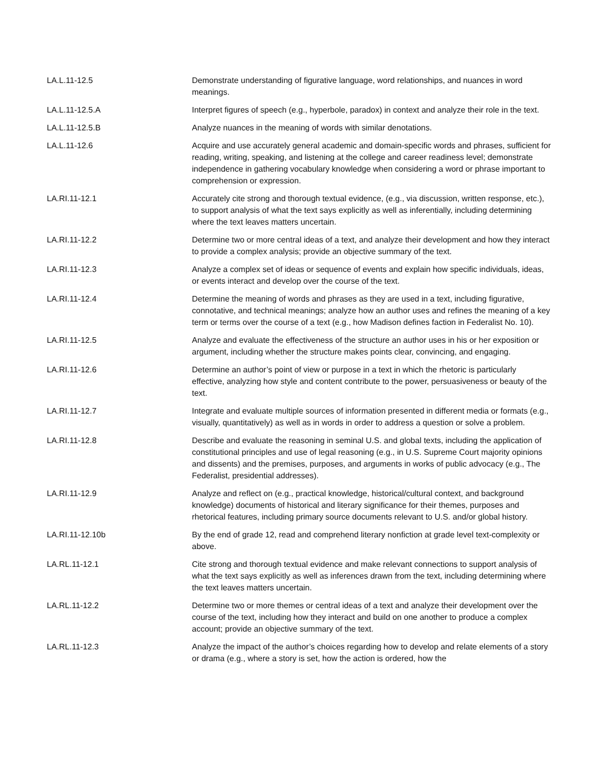| LA.L.11-12.5 | Demonstrate understanding of figurative language, word relationships, and nuances in word meanings. |
| LA.L.11-12.5.A | Interpret figures of speech (e.g., hyperbole, paradox) in context and analyze their role in the text. |
| LA.L.11-12.5.B | Analyze nuances in the meaning of words with similar denotations. |
| LA.L.11-12.6 | Acquire and use accurately general academic and domain-specific words and phrases, sufficient for reading, writing, speaking, and listening at the college and career readiness level; demonstrate independence in gathering vocabulary knowledge when considering a word or phrase important to comprehension or expression. |
| LA.RI.11-12.1 | Accurately cite strong and thorough textual evidence, (e.g., via discussion, written response, etc.), to support analysis of what the text says explicitly as well as inferentially, including determining where the text leaves matters uncertain. |
| LA.RI.11-12.2 | Determine two or more central ideas of a text, and analyze their development and how they interact to provide a complex analysis; provide an objective summary of the text. |
| LA.RI.11-12.3 | Analyze a complex set of ideas or sequence of events and explain how specific individuals, ideas, or events interact and develop over the course of the text. |
| LA.RI.11-12.4 | Determine the meaning of words and phrases as they are used in a text, including figurative, connotative, and technical meanings; analyze how an author uses and refines the meaning of a key term or terms over the course of a text (e.g., how Madison defines faction in Federalist No. 10). |
| LA.RI.11-12.5 | Analyze and evaluate the effectiveness of the structure an author uses in his or her exposition or argument, including whether the structure makes points clear, convincing, and engaging. |
| LA.RI.11-12.6 | Determine an author’s point of view or purpose in a text in which the rhetoric is particularly effective, analyzing how style and content contribute to the power, persuasiveness or beauty of the text. |
| LA.RI.11-12.7 | Integrate and evaluate multiple sources of information presented in different media or formats (e.g., visually, quantitatively) as well as in words in order to address a question or solve a problem. |
| LA.RI.11-12.8 | Describe and evaluate the reasoning in seminal U.S. and global texts, including the application of constitutional principles and use of legal reasoning (e.g., in U.S. Supreme Court majority opinions and dissents) and the premises, purposes, and arguments in works of public advocacy (e.g., The Federalist, presidential addresses). |
| LA.RI.11-12.9 | Analyze and reflect on (e.g., practical knowledge, historical/cultural context, and background knowledge) documents of historical and literary significance for their themes, purposes and rhetorical features, including primary source documents relevant to U.S. and/or global history. |
| LA.RI.11-12.10b | By the end of grade 12, read and comprehend literary nonfiction at grade level text-complexity or above. |
| LA.RL.11-12.1 | Cite strong and thorough textual evidence and make relevant connections to support analysis of what the text says explicitly as well as inferences drawn from the text, including determining where the text leaves matters uncertain. |
| LA.RL.11-12.2 | Determine two or more themes or central ideas of a text and analyze their development over the course of the text, including how they interact and build on one another to produce a complex account; provide an objective summary of the text. |
| LA.RL.11-12.3 | Analyze the impact of the author’s choices regarding how to develop and relate elements of a story or drama (e.g., where a story is set, how the action is ordered, how the |